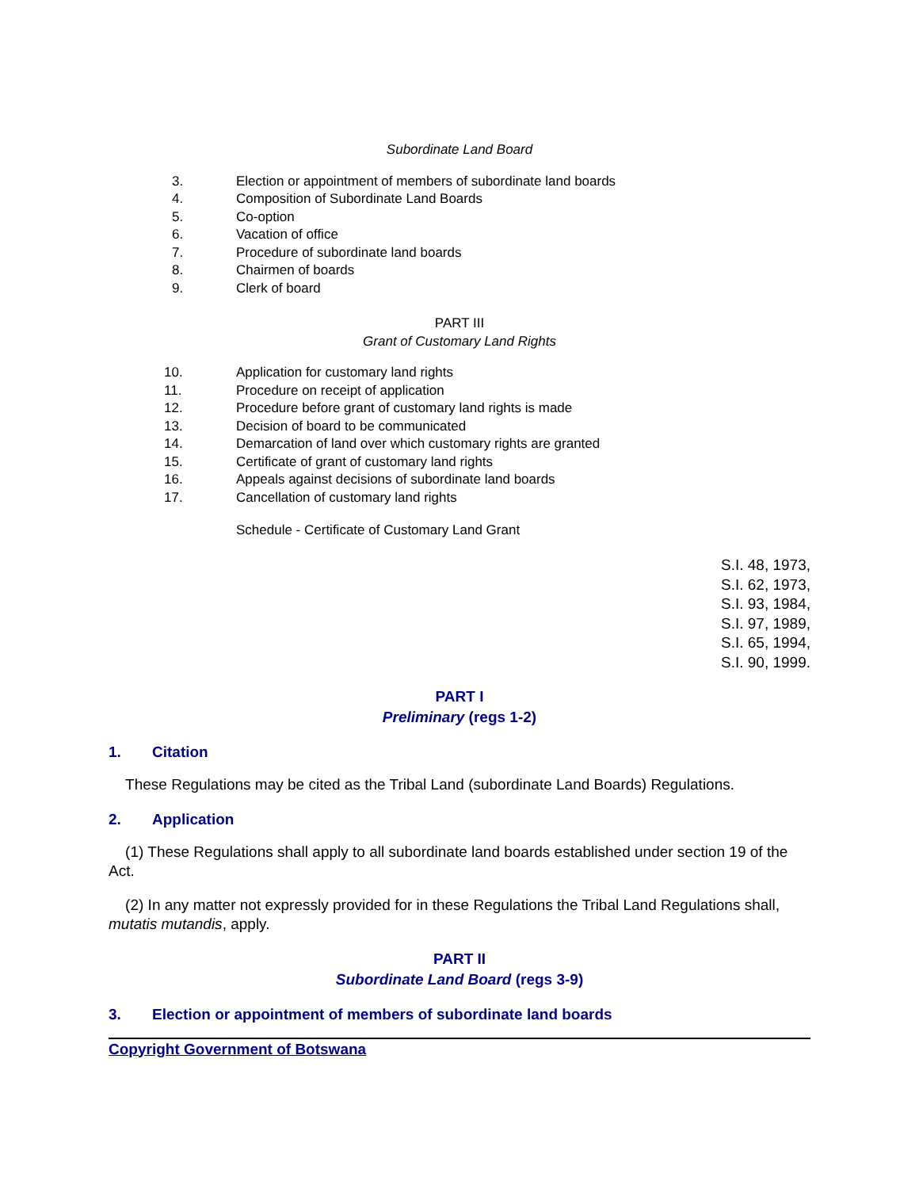Subordinate Land Board
3. Election or appointment of members of subordinate land boards
4. Composition of Subordinate Land Boards
5. Co-option
6. Vacation of office
7. Procedure of subordinate land boards
8. Chairmen of boards
9. Clerk of board
PART III
Grant of Customary Land Rights
10. Application for customary land rights
11. Procedure on receipt of application
12. Procedure before grant of customary land rights is made
13. Decision of board to be communicated
14. Demarcation of land over which customary rights are granted
15. Certificate of grant of customary land rights
16. Appeals against decisions of subordinate land boards
17. Cancellation of customary land rights
Schedule - Certificate of Customary Land Grant
S.I. 48, 1973,
S.I. 62, 1973,
S.I. 93, 1984,
S.I. 97, 1989,
S.I. 65, 1994,
S.I. 90, 1999.
PART I
Preliminary (regs 1-2)
1. Citation
These Regulations may be cited as the Tribal Land (subordinate Land Boards) Regulations.
2. Application
(1) These Regulations shall apply to all subordinate land boards established under section 19 of the Act.
(2) In any matter not expressly provided for in these Regulations the Tribal Land Regulations shall, mutatis mutandis, apply.
PART II
Subordinate Land Board (regs 3-9)
3. Election or appointment of members of subordinate land boards
Copyright Government of Botswana